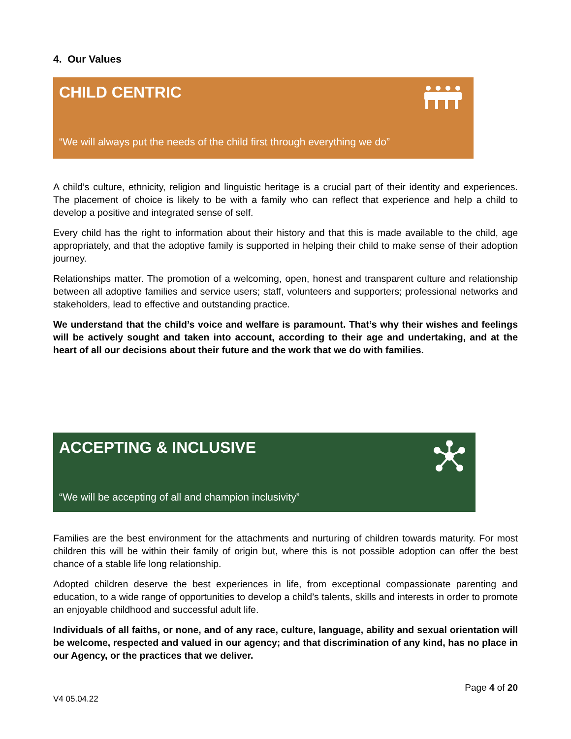4. Our Values
CHILD CENTRIC
“We will always put the needs of the child first through everything we do”
A child’s culture, ethnicity, religion and linguistic heritage is a crucial part of their identity and experiences. The placement of choice is likely to be with a family who can reflect that experience and help a child to develop a positive and integrated sense of self.
Every child has the right to information about their history and that this is made available to the child, age appropriately, and that the adoptive family is supported in helping their child to make sense of their adoption journey.
Relationships matter. The promotion of a welcoming, open, honest and transparent culture and relationship between all adoptive families and service users; staff, volunteers and supporters; professional networks and stakeholders, lead to effective and outstanding practice.
We understand that the child’s voice and welfare is paramount. That’s why their wishes and feelings will be actively sought and taken into account, according to their age and undertaking, and at the heart of all our decisions about their future and the work that we do with families.
ACCEPTING & INCLUSIVE
“We will be accepting of all and champion inclusivity”
Families are the best environment for the attachments and nurturing of children towards maturity. For most children this will be within their family of origin but, where this is not possible adoption can offer the best chance of a stable life long relationship.
Adopted children deserve the best experiences in life, from exceptional compassionate parenting and education, to a wide range of opportunities to develop a child’s talents, skills and interests in order to promote an enjoyable childhood and successful adult life.
Individuals of all faiths, or none, and of any race, culture, language, ability and sexual orientation will be welcome, respected and valued in our agency; and that discrimination of any kind, has no place in our Agency, or the practices that we deliver.
Page 4 of 20
V4 05.04.22